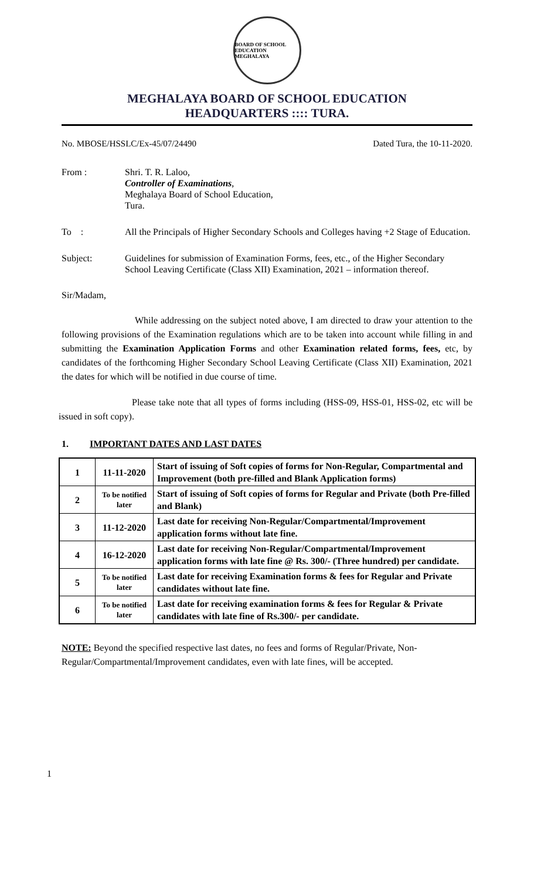BOARD OF SCHOOL EDUCATION
MEGHALAYA
MEGHALAYA BOARD OF SCHOOL EDUCATION
HEADQUARTERS :::: TURA.
No. MBOSE/HSSLC/Ex-45/07/24490 Dated Tura, the 10-11-2020.
From : Shri. T. R. Laloo,
Controller of Examinations,
Meghalaya Board of School Education,
Tura.
To : All the Principals of Higher Secondary Schools and Colleges having +2 Stage of Education.
Subject: Guidelines for submission of Examination Forms, fees, etc., of the Higher Secondary School Leaving Certificate (Class XII) Examination, 2021 – information thereof.
Sir/Madam,
While addressing on the subject noted above, I am directed to draw your attention to the following provisions of the Examination regulations which are to be taken into account while filling in and submitting the Examination Application Forms and other Examination related forms, fees, etc, by candidates of the forthcoming Higher Secondary School Leaving Certificate (Class XII) Examination, 2021 the dates for which will be notified in due course of time.
Please take note that all types of forms including (HSS-09, HSS-01, HSS-02, etc will be issued in soft copy).
1. IMPORTANT DATES AND LAST DATES
| 1 | 11-11-2020 | Start of issuing of Soft copies of forms for Non-Regular, Compartmental and Improvement (both pre-filled and Blank Application forms) |
| 2 | To be notified later | Start of issuing of Soft copies of forms for Regular and Private (both Pre-filled and Blank) |
| 3 | 11-12-2020 | Last date for receiving Non-Regular/Compartmental/Improvement application forms without late fine. |
| 4 | 16-12-2020 | Last date for receiving Non-Regular/Compartmental/Improvement application forms with late fine @ Rs. 300/- (Three hundred) per candidate. |
| 5 | To be notified later | Last date for receiving Examination forms & fees for Regular and Private candidates without late fine. |
| 6 | To be notified later | Last date for receiving examination forms & fees for Regular & Private candidates with late fine of Rs.300/- per candidate. |
NOTE: Beyond the specified respective last dates, no fees and forms of Regular/Private, Non-Regular/Compartmental/Improvement candidates, even with late fines, will be accepted.
1